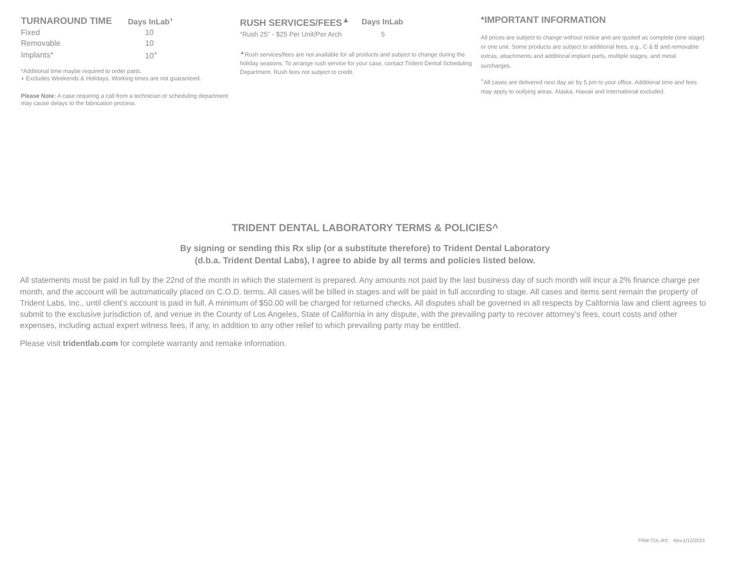| TURNAROUND TIME | Days InLab<sup>◗</sup> |
| --- | --- |
| Fixed | 10 |
| Removable | 10 |
| Implants* | 10<sup>+</sup> |
*Additional time maybe required to order parts.
◗ Excludes Weekends & Holidays. Working times are not guaranteed.
Please Note: A case requiring a call from a technician or scheduling department may cause delays to the fabrication process.
| RUSH SERVICES/FEES<sup>▲</sup> | Days InLab |
| --- | --- |
| “Rush 25” - $25 Per Unit/Per Arch | 5 |
<sup>▲</sup>Rush services/fees are not available for all products and subject to change during the holiday seasons. To arrange rush service for your case, contact Trident Dental Scheduling Department. Rush fees not subject to credit.
*IMPORTANT INFORMATION
All prices are subject to change without notice and are quoted as complete (one stage) or one unit. Some products are subject to additional fees, e.g., C & B and removable extras, attachments and additional implant parts, multiple stages, and metal surcharges.
<sup>+</sup>All cases are delivered next day air by 5 pm to your office. Additional time and fees may apply to outlying areas. Alaska, Hawaii and International excluded.
TRIDENT DENTAL LABORATORY TERMS & POLICIES^
By signing or sending this Rx slip (or a substitute therefore) to Trident Dental Laboratory
(d.b.a. Trident Dental Labs), I agree to abide by all terms and policies listed below.
All statements must be paid in full by the 22nd of the month in which the statement is prepared. Any amounts not paid by the last business day of such month will incur a 2% finance charge per month, and the account will be automatically placed on C.O.D. terms. All cases will be billed in stages and will be paid in full according to stage. All cases and items sent remain the property of Trident Labs, Inc., until client’s account is paid in full. A minimum of $50.00 will be charged for returned checks. All disputes shall be governed in all respects by California law and client agrees to submit to the exclusive jurisdiction of, and venue in the County of Los Angeles, State of California in any dispute, with the prevailing party to recover attorney’s fees, court costs and other expenses, including actual expert witness fees, if any, in addition to any other relief to which prevailing party may be entitled.
Please visit tridentlab.com for complete warranty and remake information.
FRM-TDL-RX Rev.1/12/2023